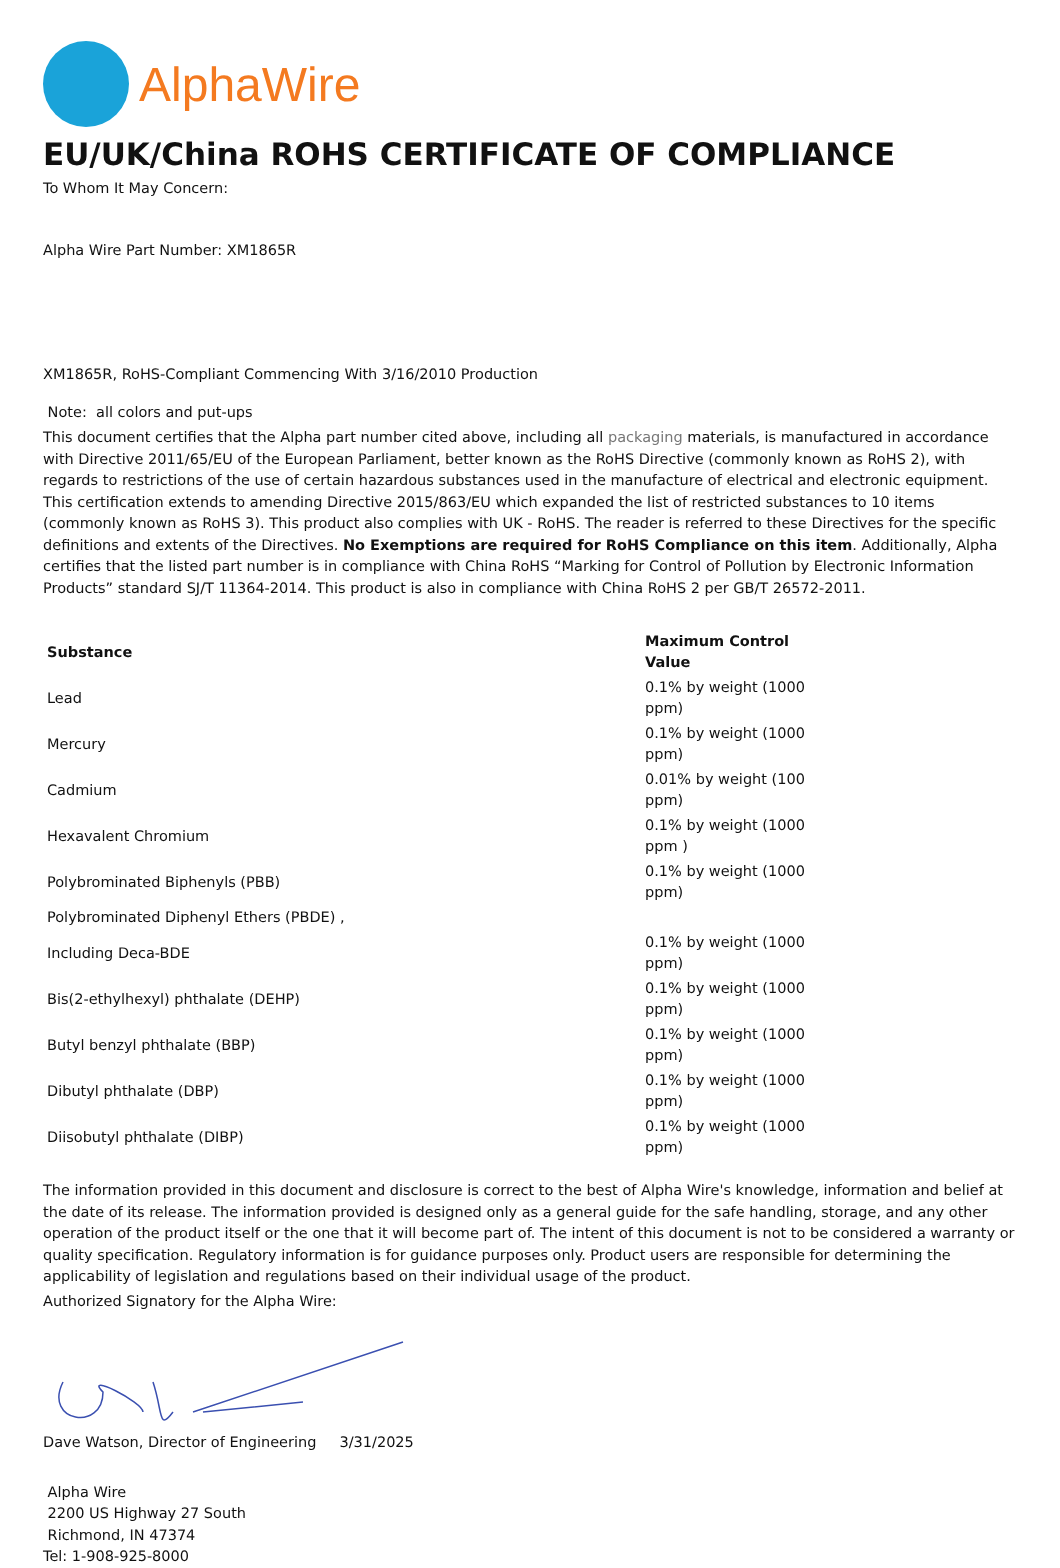AlphaWire
EU/UK/China ROHS CERTIFICATE OF COMPLIANCE
To Whom It May Concern:
Alpha Wire Part Number: XM1865R
XM1865R, RoHS-Compliant Commencing With 3/16/2010 Production
Note: all colors and put-ups
This document certifies that the Alpha part number cited above, including all packaging materials, is manufactured in accordance with Directive 2011/65/EU of the European Parliament, better known as the RoHS Directive (commonly known as RoHS 2), with regards to restrictions of the use of certain hazardous substances used in the manufacture of electrical and electronic equipment. This certification extends to amending Directive 2015/863/EU which expanded the list of restricted substances to 10 items (commonly known as RoHS 3). This product also complies with UK - RoHS. The reader is referred to these Directives for the specific definitions and extents of the Directives. No Exemptions are required for RoHS Compliance on this item. Additionally, Alpha certifies that the listed part number is in compliance with China RoHS “Marking for Control of Pollution by Electronic Information Products” standard SJ/T 11364-2014. This product is also in compliance with China RoHS 2 per GB/T 26572-2011.
| Substance | Maximum Control Value |
| --- | --- |
| Lead | 0.1% by weight (1000 ppm) |
| Mercury | 0.1% by weight (1000 ppm) |
| Cadmium | 0.01% by weight (100 ppm) |
| Hexavalent Chromium | 0.1% by weight (1000 ppm ) |
| Polybrominated Biphenyls (PBB) | 0.1% by weight (1000 ppm) |
| Polybrominated Diphenyl Ethers (PBDE) , | |
| Including Deca-BDE | 0.1% by weight (1000 ppm) |
| Bis(2-ethylhexyl) phthalate (DEHP) | 0.1% by weight (1000 ppm) |
| Butyl benzyl phthalate (BBP) | 0.1% by weight (1000 ppm) |
| Dibutyl phthalate (DBP) | 0.1% by weight (1000 ppm) |
| Diisobutyl phthalate (DIBP) | 0.1% by weight (1000 ppm) |
The information provided in this document and disclosure is correct to the best of Alpha Wire's knowledge, information and belief at the date of its release. The information provided is designed only as a general guide for the safe handling, storage, and any other operation of the product itself or the one that it will become part of. The intent of this document is not to be considered a warranty or quality specification. Regulatory information is for guidance purposes only. Product users are responsible for determining the applicability of legislation and regulations based on their individual usage of the product.
Authorized Signatory for the Alpha Wire:
Dave Watson, Director of Engineering 3/31/2025
Alpha Wire
2200 US Highway 27 South
Richmond, IN 47374
Tel: 1-908-925-8000